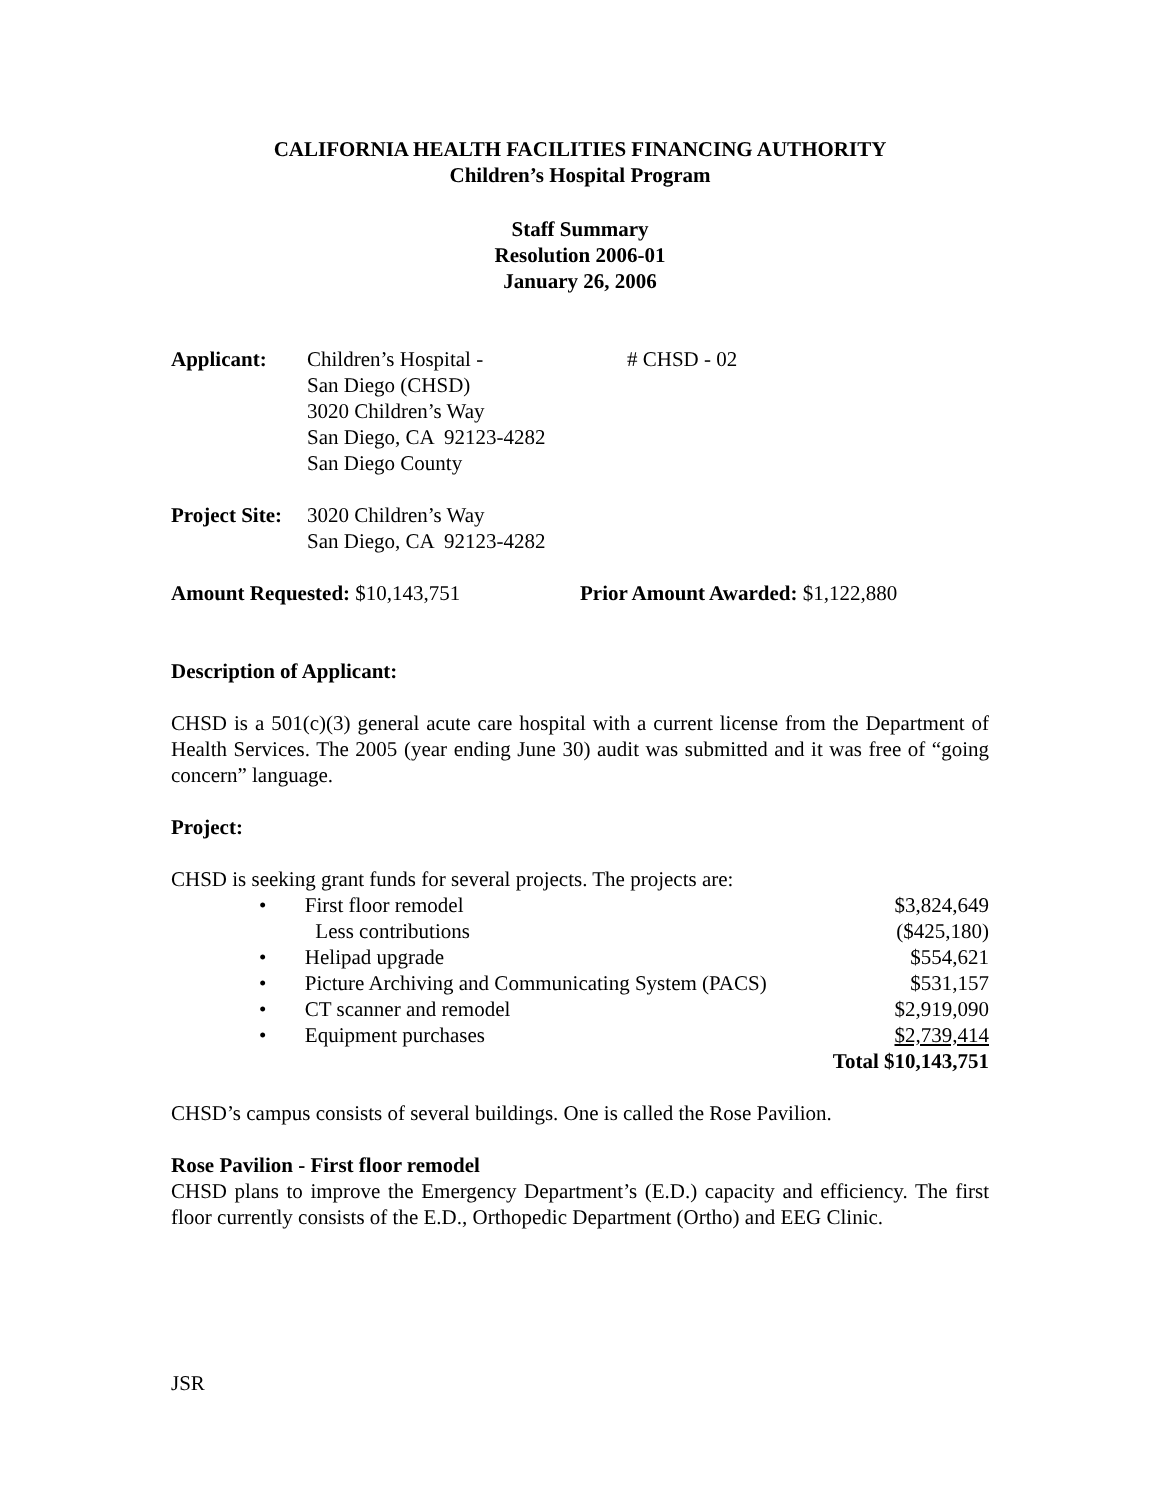CALIFORNIA HEALTH FACILITIES FINANCING AUTHORITY
Children’s Hospital Program
Staff Summary
Resolution 2006-01
January 26, 2006
| Applicant: | Children’s Hospital - San Diego (CHSD) 3020 Children’s Way San Diego, CA 92123-4282 San Diego County | # CHSD - 02 |
| Project Site: | 3020 Children’s Way San Diego, CA 92123-4282 | |
| Amount Requested: $10,143,751 | Prior Amount Awarded: $1,122,880 |
Description of Applicant:
CHSD is a 501(c)(3) general acute care hospital with a current license from the Department of Health Services. The 2005 (year ending June 30) audit was submitted and it was free of “going concern” language.
Project:
CHSD is seeking grant funds for several projects. The projects are:
| • | First floor remodel | $3,824,649 |
| | Less contributions | ($425,180) |
| • | Helipad upgrade | $554,621 |
| • | Picture Archiving and Communicating System (PACS) | $531,157 |
| • | CT scanner and remodel | $2,919,090 |
| • | Equipment purchases | $2,739,414 |
| | | Total $10,143,751 |
CHSD’s campus consists of several buildings. One is called the Rose Pavilion.
Rose Pavilion - First floor remodel
CHSD plans to improve the Emergency Department’s (E.D.) capacity and efficiency. The first floor currently consists of the E.D., Orthopedic Department (Ortho) and EEG Clinic.
JSR